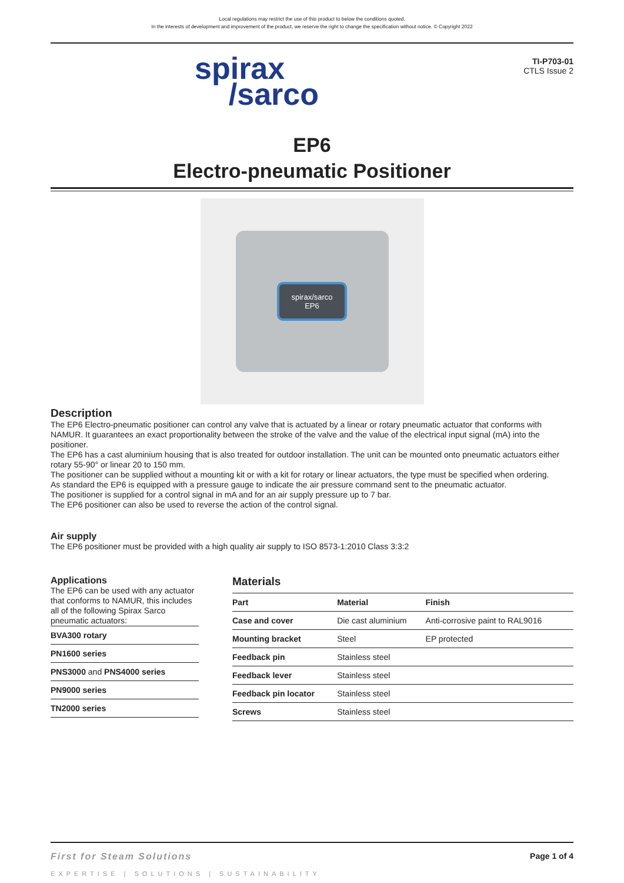Local regulations may restrict the use of this product to below the conditions quoted.
In the interests of development and improvement of the product, we reserve the right to change the specification without notice. © Copyright 2022
spirax
/sarco
TI-P703-01
CTLS Issue 2
EP6
Electro-pneumatic Positioner
spirax/sarco
EP6
Description
The EP6 Electro-pneumatic positioner can control any valve that is actuated by a linear or rotary pneumatic actuator that conforms with NAMUR. It guarantees an exact proportionality between the stroke of the valve and the value of the electrical input signal (mA) into the positioner.
The EP6 has a cast aluminium housing that is also treated for outdoor installation. The unit can be mounted onto pneumatic actuators either rotary 55-90° or linear 20 to 150 mm.
The positioner can be supplied without a mounting kit or with a kit for rotary or linear actuators, the type must be specified when ordering.
As standard the EP6 is equipped with a pressure gauge to indicate the air pressure command sent to the pneumatic actuator.
The positioner is supplied for a control signal in mA and for an air supply pressure up to 7 bar.
The EP6 positioner can also be used to reverse the action of the control signal.
Air supply
The EP6 positioner must be provided with a high quality air supply to ISO 8573-1:2010 Class 3:3:2
Applications
The EP6 can be used with any actuator that conforms to NAMUR, this includes all of the following Spirax Sarco pneumatic actuators:
| BVA300 rotary |
| PN1600 series |
| PNS3000 and PNS4000 series |
| PN9000 series |
| TN2000 series |
Materials
| Part | Material | Finish |
| --- | --- | --- |
| Case and cover | Die cast aluminium | Anti-corrosive paint to RAL9016 |
| Mounting bracket | Steel | EP protected |
| Feedback pin | Stainless steel | |
| Feedback lever | Stainless steel | |
| Feedback pin locator | Stainless steel | |
| Screws | Stainless steel | |
First for Steam Solutions Page 1 of 4
EXPERTISE | SOLUTIONS | SUSTAINABILITY